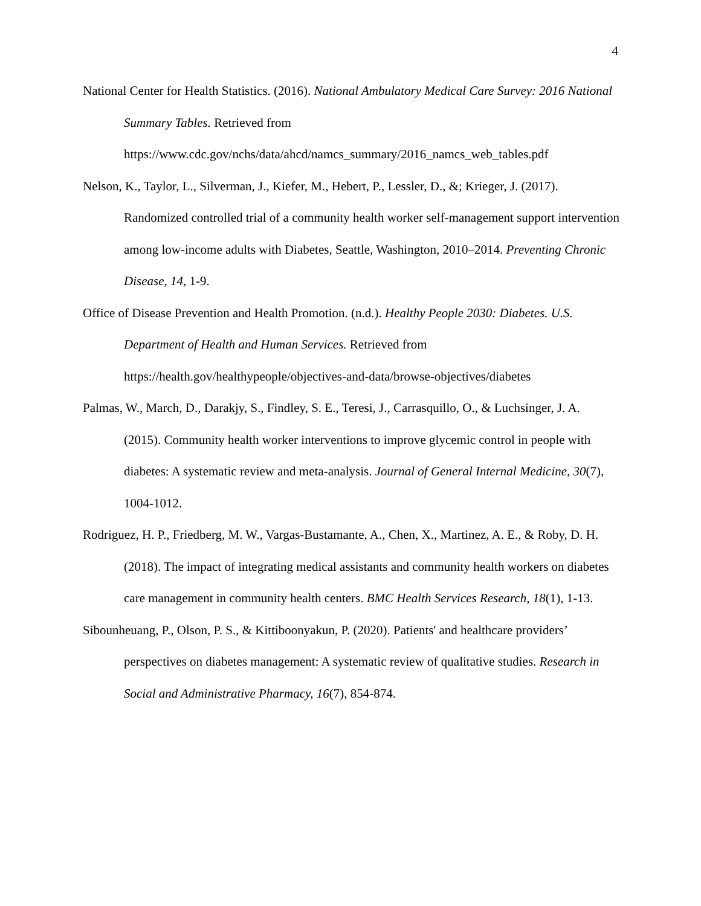4
National Center for Health Statistics. (2016). National Ambulatory Medical Care Survey: 2016 National Summary Tables. Retrieved from https://www.cdc.gov/nchs/data/ahcd/namcs_summary/2016_namcs_web_tables.pdf
Nelson, K., Taylor, L., Silverman, J., Kiefer, M., Hebert, P., Lessler, D., &; Krieger, J. (2017). Randomized controlled trial of a community health worker self-management support intervention among low-income adults with Diabetes, Seattle, Washington, 2010–2014. Preventing Chronic Disease, 14, 1-9.
Office of Disease Prevention and Health Promotion. (n.d.). Healthy People 2030: Diabetes. U.S. Department of Health and Human Services. Retrieved from https://health.gov/healthypeople/objectives-and-data/browse-objectives/diabetes
Palmas, W., March, D., Darakjy, S., Findley, S. E., Teresi, J., Carrasquillo, O., & Luchsinger, J. A. (2015). Community health worker interventions to improve glycemic control in people with diabetes: A systematic review and meta-analysis. Journal of General Internal Medicine, 30(7), 1004-1012.
Rodriguez, H. P., Friedberg, M. W., Vargas-Bustamante, A., Chen, X., Martinez, A. E., & Roby, D. H. (2018). The impact of integrating medical assistants and community health workers on diabetes care management in community health centers. BMC Health Services Research, 18(1), 1-13.
Sibounheuang, P., Olson, P. S., & Kittiboonyakun, P. (2020). Patients' and healthcare providers’ perspectives on diabetes management: A systematic review of qualitative studies. Research in Social and Administrative Pharmacy, 16(7), 854-874.